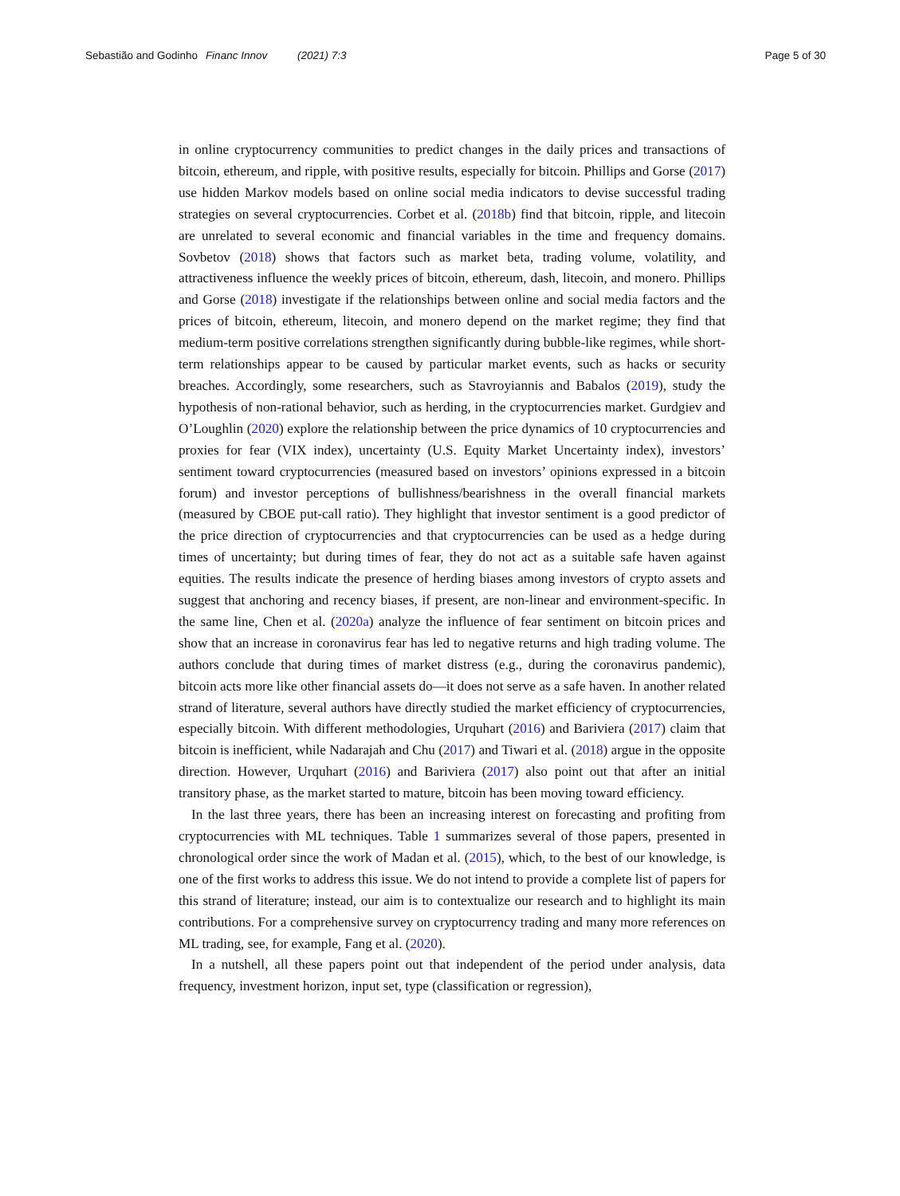Sebastião and Godinho Financ Innov (2021) 7:3 Page 5 of 30
in online cryptocurrency communities to predict changes in the daily prices and transactions of bitcoin, ethereum, and ripple, with positive results, especially for bitcoin. Phillips and Gorse (2017) use hidden Markov models based on online social media indicators to devise successful trading strategies on several cryptocurrencies. Corbet et al. (2018b) find that bitcoin, ripple, and litecoin are unrelated to several economic and financial variables in the time and frequency domains. Sovbetov (2018) shows that factors such as market beta, trading volume, volatility, and attractiveness influence the weekly prices of bitcoin, ethereum, dash, litecoin, and monero. Phillips and Gorse (2018) investigate if the relationships between online and social media factors and the prices of bitcoin, ethereum, litecoin, and monero depend on the market regime; they find that medium-term positive correlations strengthen significantly during bubble-like regimes, while short-term relationships appear to be caused by particular market events, such as hacks or security breaches. Accordingly, some researchers, such as Stavroyiannis and Babalos (2019), study the hypothesis of non-rational behavior, such as herding, in the cryptocurrencies market. Gurdgiev and O’Loughlin (2020) explore the relationship between the price dynamics of 10 cryptocurrencies and proxies for fear (VIX index), uncertainty (U.S. Equity Market Uncertainty index), investors’ sentiment toward cryptocurrencies (measured based on investors’ opinions expressed in a bitcoin forum) and investor perceptions of bullishness/bearishness in the overall financial markets (measured by CBOE put-call ratio). They highlight that investor sentiment is a good predictor of the price direction of cryptocurrencies and that cryptocurrencies can be used as a hedge during times of uncertainty; but during times of fear, they do not act as a suitable safe haven against equities. The results indicate the presence of herding biases among investors of crypto assets and suggest that anchoring and recency biases, if present, are non-linear and environment-specific. In the same line, Chen et al. (2020a) analyze the influence of fear sentiment on bitcoin prices and show that an increase in coronavirus fear has led to negative returns and high trading volume. The authors conclude that during times of market distress (e.g., during the coronavirus pandemic), bitcoin acts more like other financial assets do—it does not serve as a safe haven. In another related strand of literature, several authors have directly studied the market efficiency of cryptocurrencies, especially bitcoin. With different methodologies, Urquhart (2016) and Bariviera (2017) claim that bitcoin is inefficient, while Nadarajah and Chu (2017) and Tiwari et al. (2018) argue in the opposite direction. However, Urquhart (2016) and Bariviera (2017) also point out that after an initial transitory phase, as the market started to mature, bitcoin has been moving toward efficiency.
In the last three years, there has been an increasing interest on forecasting and profiting from cryptocurrencies with ML techniques. Table 1 summarizes several of those papers, presented in chronological order since the work of Madan et al. (2015), which, to the best of our knowledge, is one of the first works to address this issue. We do not intend to provide a complete list of papers for this strand of literature; instead, our aim is to contextualize our research and to highlight its main contributions. For a comprehensive survey on cryptocurrency trading and many more references on ML trading, see, for example, Fang et al. (2020).
In a nutshell, all these papers point out that independent of the period under analysis, data frequency, investment horizon, input set, type (classification or regression),